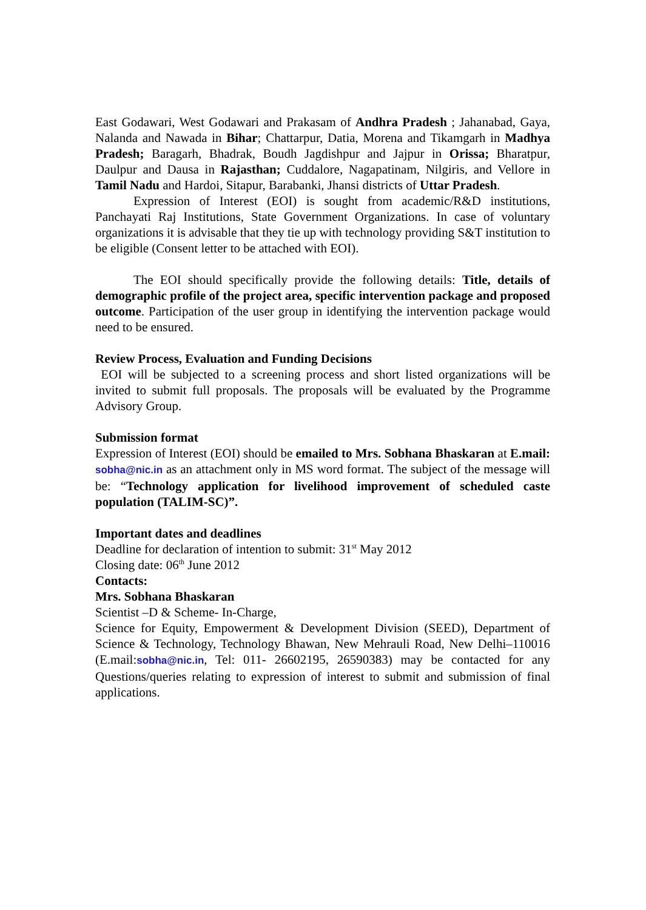East Godawari, West Godawari and Prakasam of Andhra Pradesh ; Jahanabad, Gaya, Nalanda and Nawada in Bihar; Chattarpur, Datia, Morena and Tikamgarh in Madhya Pradesh; Baragarh, Bhadrak, Boudh Jagdishpur and Jajpur in Orissa; Bharatpur, Daulpur and Dausa in Rajasthan; Cuddalore, Nagapatinam, Nilgiris, and Vellore in Tamil Nadu and Hardoi, Sitapur, Barabanki, Jhansi districts of Uttar Pradesh.
Expression of Interest (EOI) is sought from academic/R&D institutions, Panchayati Raj Institutions, State Government Organizations. In case of voluntary organizations it is advisable that they tie up with technology providing S&T institution to be eligible (Consent letter to be attached with EOI).
The EOI should specifically provide the following details: Title, details of demographic profile of the project area, specific intervention package and proposed outcome. Participation of the user group in identifying the intervention package would need to be ensured.
Review Process, Evaluation and Funding Decisions
EOI will be subjected to a screening process and short listed organizations will be invited to submit full proposals. The proposals will be evaluated by the Programme Advisory Group.
Submission format
Expression of Interest (EOI) should be emailed to Mrs. Sobhana Bhaskaran at E.mail: sobha@nic.in as an attachment only in MS word format. The subject of the message will be: “Technology application for livelihood improvement of scheduled caste population (TALIM-SC)”.
Important dates and deadlines
Deadline for declaration of intention to submit: 31<sup>st</sup> May 2012
Closing date: 06<sup>th</sup> June 2012
Contacts:
Mrs. Sobhana Bhaskaran
Scientist –D & Scheme- In-Charge,
Science for Equity, Empowerment & Development Division (SEED), Department of Science & Technology, Technology Bhawan, New Mehrauli Road, New Delhi–110016 (E.mail:sobha@nic.in, Tel: 011- 26602195, 26590383) may be contacted for any Questions/queries relating to expression of interest to submit and submission of final applications.